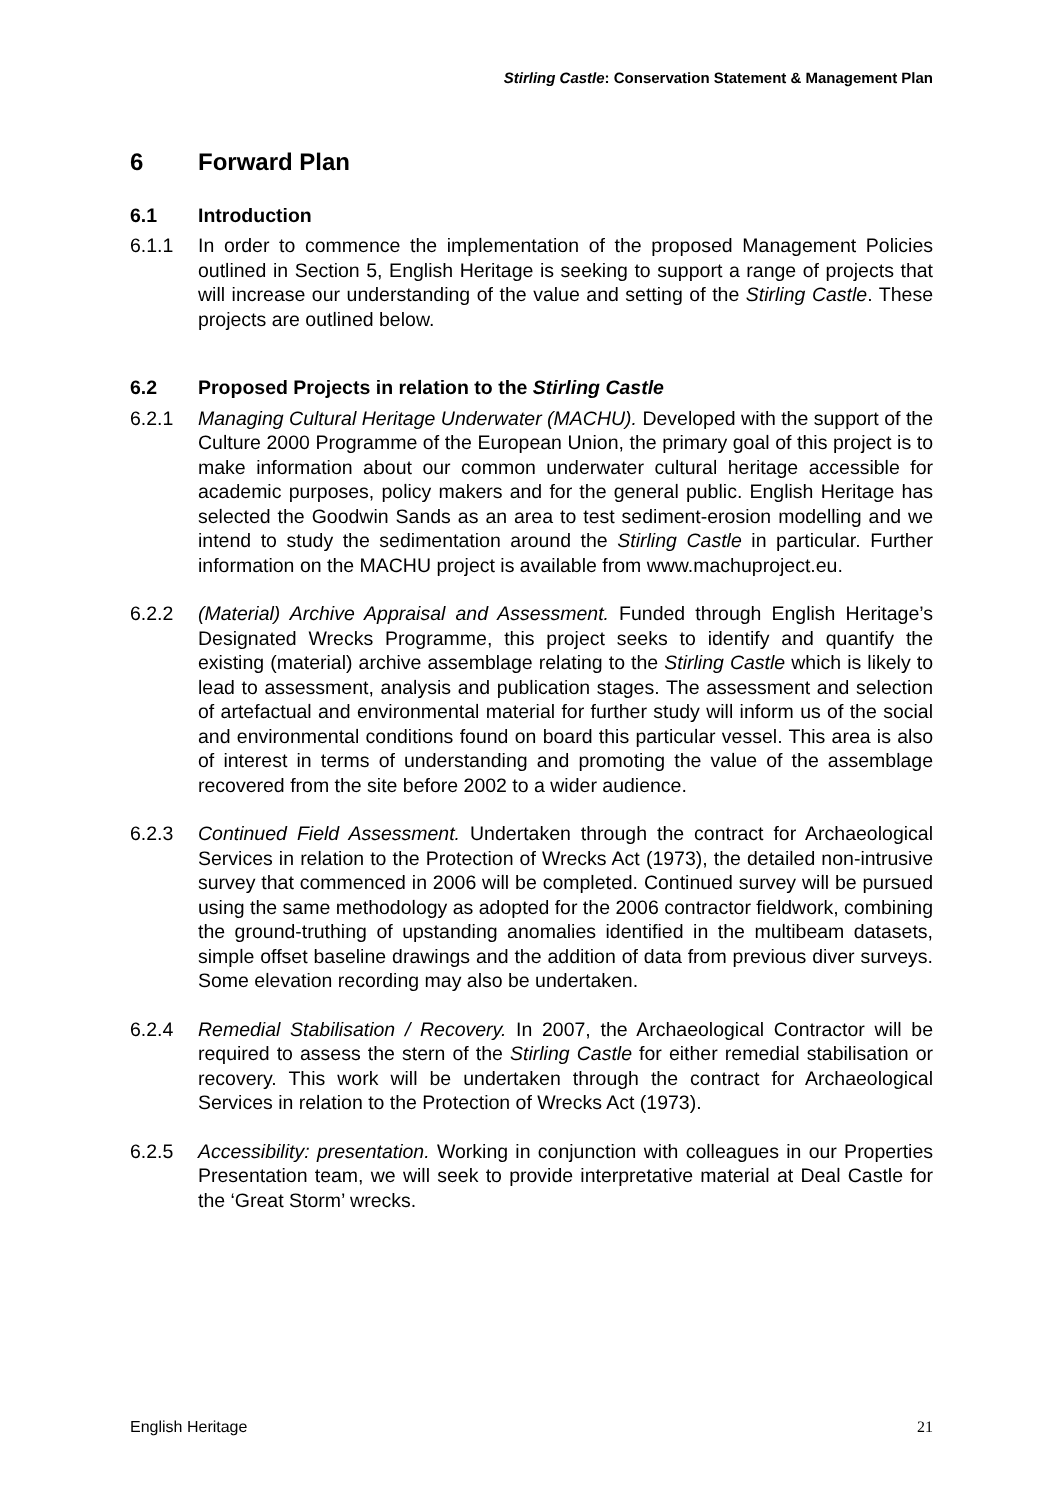Stirling Castle: Conservation Statement & Management Plan
6 Forward Plan
6.1 Introduction
6.1.1 In order to commence the implementation of the proposed Management Policies outlined in Section 5, English Heritage is seeking to support a range of projects that will increase our understanding of the value and setting of the Stirling Castle. These projects are outlined below.
6.2 Proposed Projects in relation to the Stirling Castle
6.2.1 Managing Cultural Heritage Underwater (MACHU). Developed with the support of the Culture 2000 Programme of the European Union, the primary goal of this project is to make information about our common underwater cultural heritage accessible for academic purposes, policy makers and for the general public. English Heritage has selected the Goodwin Sands as an area to test sediment-erosion modelling and we intend to study the sedimentation around the Stirling Castle in particular. Further information on the MACHU project is available from www.machuproject.eu.
6.2.2 (Material) Archive Appraisal and Assessment. Funded through English Heritage’s Designated Wrecks Programme, this project seeks to identify and quantify the existing (material) archive assemblage relating to the Stirling Castle which is likely to lead to assessment, analysis and publication stages. The assessment and selection of artefactual and environmental material for further study will inform us of the social and environmental conditions found on board this particular vessel. This area is also of interest in terms of understanding and promoting the value of the assemblage recovered from the site before 2002 to a wider audience.
6.2.3 Continued Field Assessment. Undertaken through the contract for Archaeological Services in relation to the Protection of Wrecks Act (1973), the detailed non-intrusive survey that commenced in 2006 will be completed. Continued survey will be pursued using the same methodology as adopted for the 2006 contractor fieldwork, combining the ground-truthing of upstanding anomalies identified in the multibeam datasets, simple offset baseline drawings and the addition of data from previous diver surveys. Some elevation recording may also be undertaken.
6.2.4 Remedial Stabilisation / Recovery. In 2007, the Archaeological Contractor will be required to assess the stern of the Stirling Castle for either remedial stabilisation or recovery. This work will be undertaken through the contract for Archaeological Services in relation to the Protection of Wrecks Act (1973).
6.2.5 Accessibility: presentation. Working in conjunction with colleagues in our Properties Presentation team, we will seek to provide interpretative material at Deal Castle for the ‘Great Storm’ wrecks.
English Heritage 21